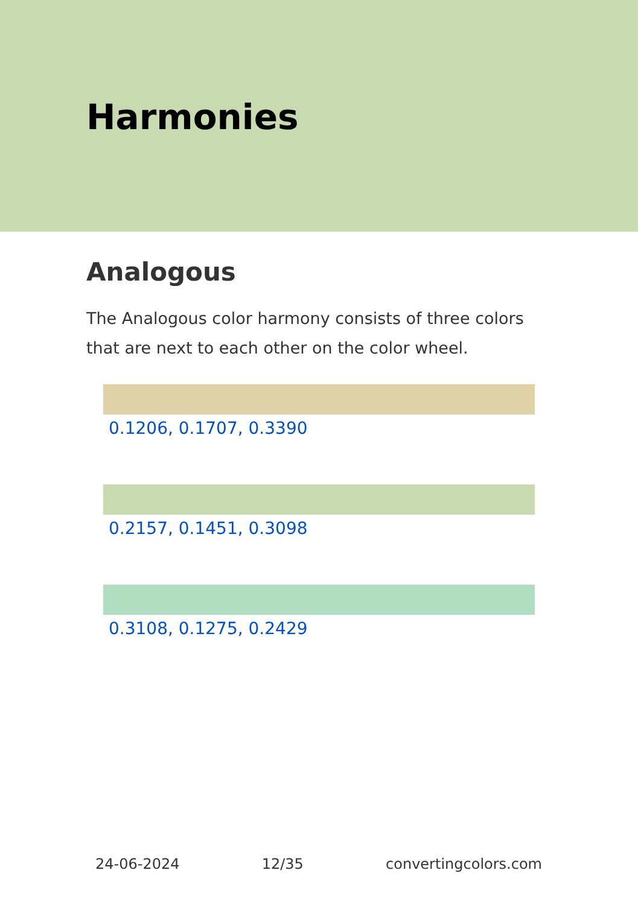Harmonies
Analogous
The Analogous color harmony consists of three colors that are next to each other on the color wheel.
0.1206, 0.1707, 0.3390
0.2157, 0.1451, 0.3098
0.3108, 0.1275, 0.2429
24-06-2024 12/35 convertingcolors.com